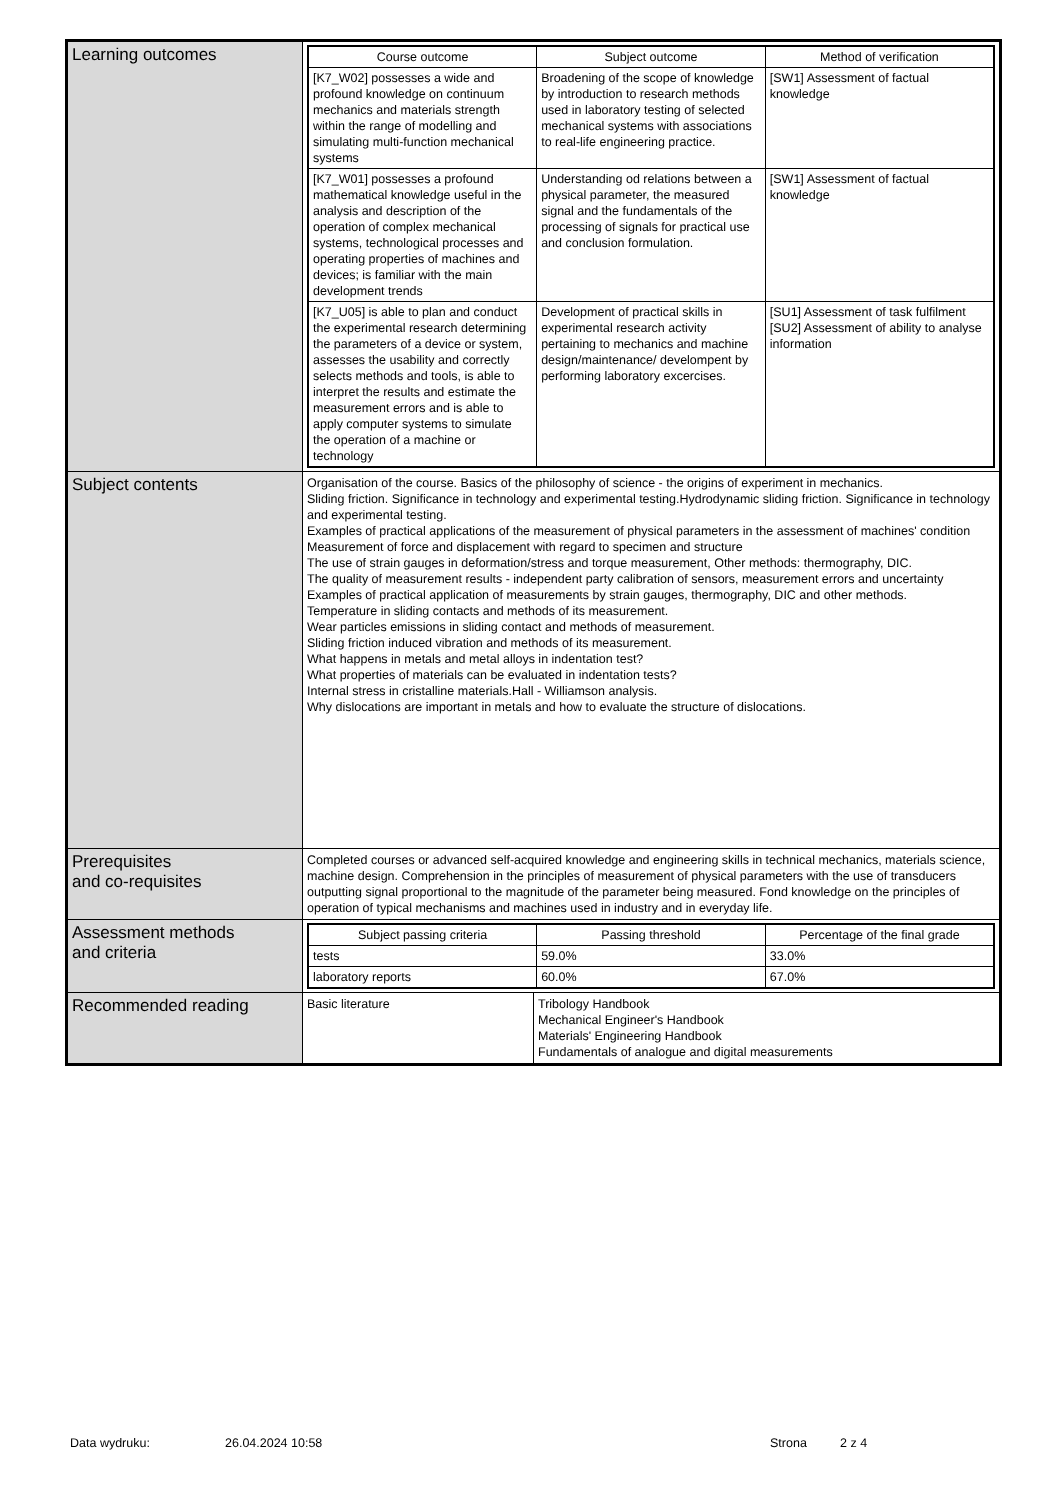| Learning outcomes | / Course outcome / Subject outcome / Method of verification / / --- / --- / --- / / [K7_W02] possesses a wide and profound knowledge on continuum mechanics and materials strength within the range of modelling and simulating multi-function mechanical systems / Broadening of the scope of knowledge by introduction to research methods used in laboratory testing of selected mechanical systems with associations to real-life engineering practice. / [SW1] Assessment of factual knowledge / / [K7_W01] possesses a profound mathematical knowledge useful in the analysis and description of the operation of complex mechanical systems, technological processes and operating properties of machines and devices; is familiar with the main development trends / Understanding od relations between a physical parameter, the measured signal and the fundamentals of the processing of signals for practical use and conclusion formulation. / [SW1] Assessment of factual knowledge / / [K7_U05] is able to plan and conduct the experimental research determining the parameters of a device or system, assesses the usability and correctly selects methods and tools, is able to interpret the results and estimate the measurement errors and is able to apply computer systems to simulate the operation of a machine or technology / Development of practical skills in experimental research activity pertaining to mechanics and machine design/maintenance/ develompent by performing laboratory excercises. / [SU1] Assessment of task fulfilment [SU2] Assessment of ability to analyse information / |
| Subject contents | Organisation of the course. Basics of the philosophy of science - the origins of experiment in mechanics. Sliding friction. Significance in technology and experimental testing.Hydrodynamic sliding friction. Significance in technology and experimental testing. Examples of practical applications of the measurement of physical parameters in the assessment of machines' condition Measurement of force and displacement with regard to specimen and structure The use of strain gauges in deformation/stress and torque measurement, Other methods: thermography, DIC. The quality of measurement results - independent party calibration of sensors, measurement errors and uncertainty Examples of practical application of measurements by strain gauges, thermography, DIC and other methods. Temperature in sliding contacts and methods of its measurement. Wear particles emissions in sliding contact and methods of measurement. Sliding friction induced vibration and methods of its measurement. What happens in metals and metal alloys in indentation test? What properties of materials can be evaluated in indentation tests? Internal stress in cristalline materials.Hall - Williamson analysis. Why dislocations are important in metals and how to evaluate the structure of dislocations. |
| Prerequisites and co-requisites | Completed courses or advanced self-acquired knowledge and engineering skills in technical mechanics, materials science, machine design. Comprehension in the principles of measurement of physical parameters with the use of transducers outputting signal proportional to the magnitude of the parameter being measured. Fond knowledge on the principles of operation of typical mechanisms and machines used in industry and in everyday life. |
| Assessment methods and criteria | / Subject passing criteria / Passing threshold / Percentage of the final grade / / --- / --- / --- / / tests / 59.0% / 33.0% / / laboratory reports / 60.0% / 67.0% / |
| Recommended reading | / Basic literature / Tribology Handbook Mechanical Engineer's Handbook Materials' Engineering Handbook Fundamentals of analogue and digital measurements / |
Data wydruku: 26.04.2024 10:58 Strona 2 z 4